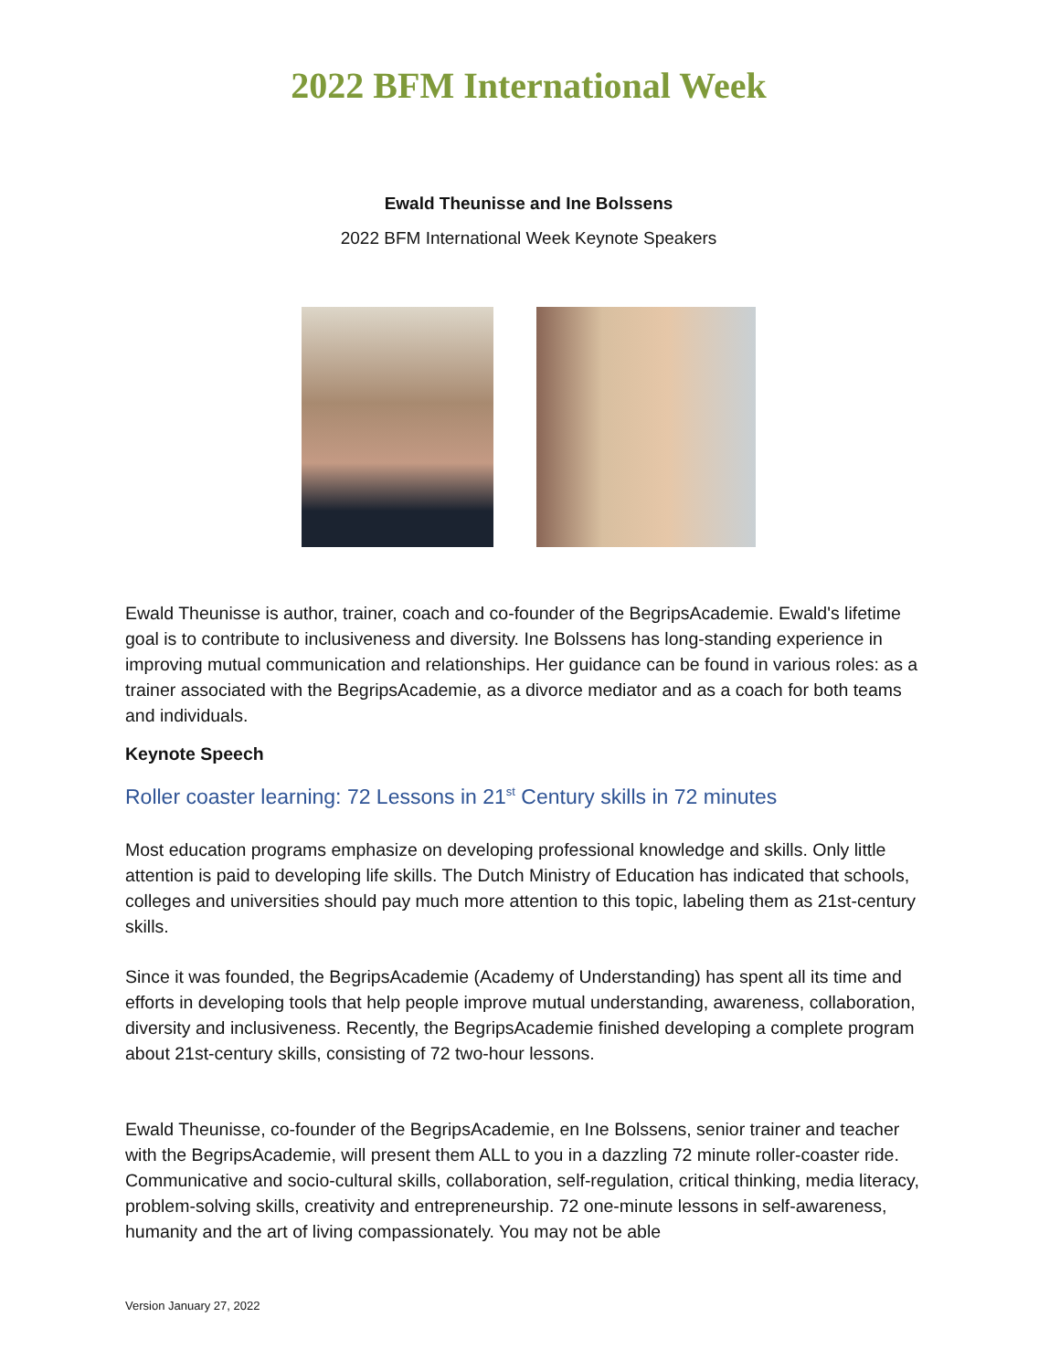2022 BFM International Week
Ewald Theunisse and Ine Bolssens
2022 BFM International Week Keynote Speakers
Ewald Theunisse is author, trainer, coach and co-founder of the BegripsAcademie. Ewald's lifetime goal is to contribute to inclusiveness and diversity. Ine Bolssens has long-standing experience in improving mutual communication and relationships. Her guidance can be found in various roles: as a trainer associated with the BegripsAcademie, as a divorce mediator and as a coach for both teams and individuals.
Keynote Speech
Roller coaster learning: 72 Lessons in 21<sup>st</sup> Century skills in 72 minutes
Most education programs emphasize on developing professional knowledge and skills. Only little attention is paid to developing life skills. The Dutch Ministry of Education has indicated that schools, colleges and universities should pay much more attention to this topic, labeling them as 21st-century skills.
Since it was founded, the BegripsAcademie (Academy of Understanding) has spent all its time and efforts in developing tools that help people improve mutual understanding, awareness, collaboration, diversity and inclusiveness. Recently, the BegripsAcademie finished developing a complete program about 21st-century skills, consisting of 72 two-hour lessons.
Ewald Theunisse, co-founder of the BegripsAcademie, en Ine Bolssens, senior trainer and teacher with the BegripsAcademie, will present them ALL to you in a dazzling 72 minute roller-coaster ride. Communicative and socio-cultural skills, collaboration, self-regulation, critical thinking, media literacy, problem-solving skills, creativity and entrepreneurship. 72 one-minute lessons in self-awareness, humanity and the art of living compassionately. You may not be able
Version January 27, 2022